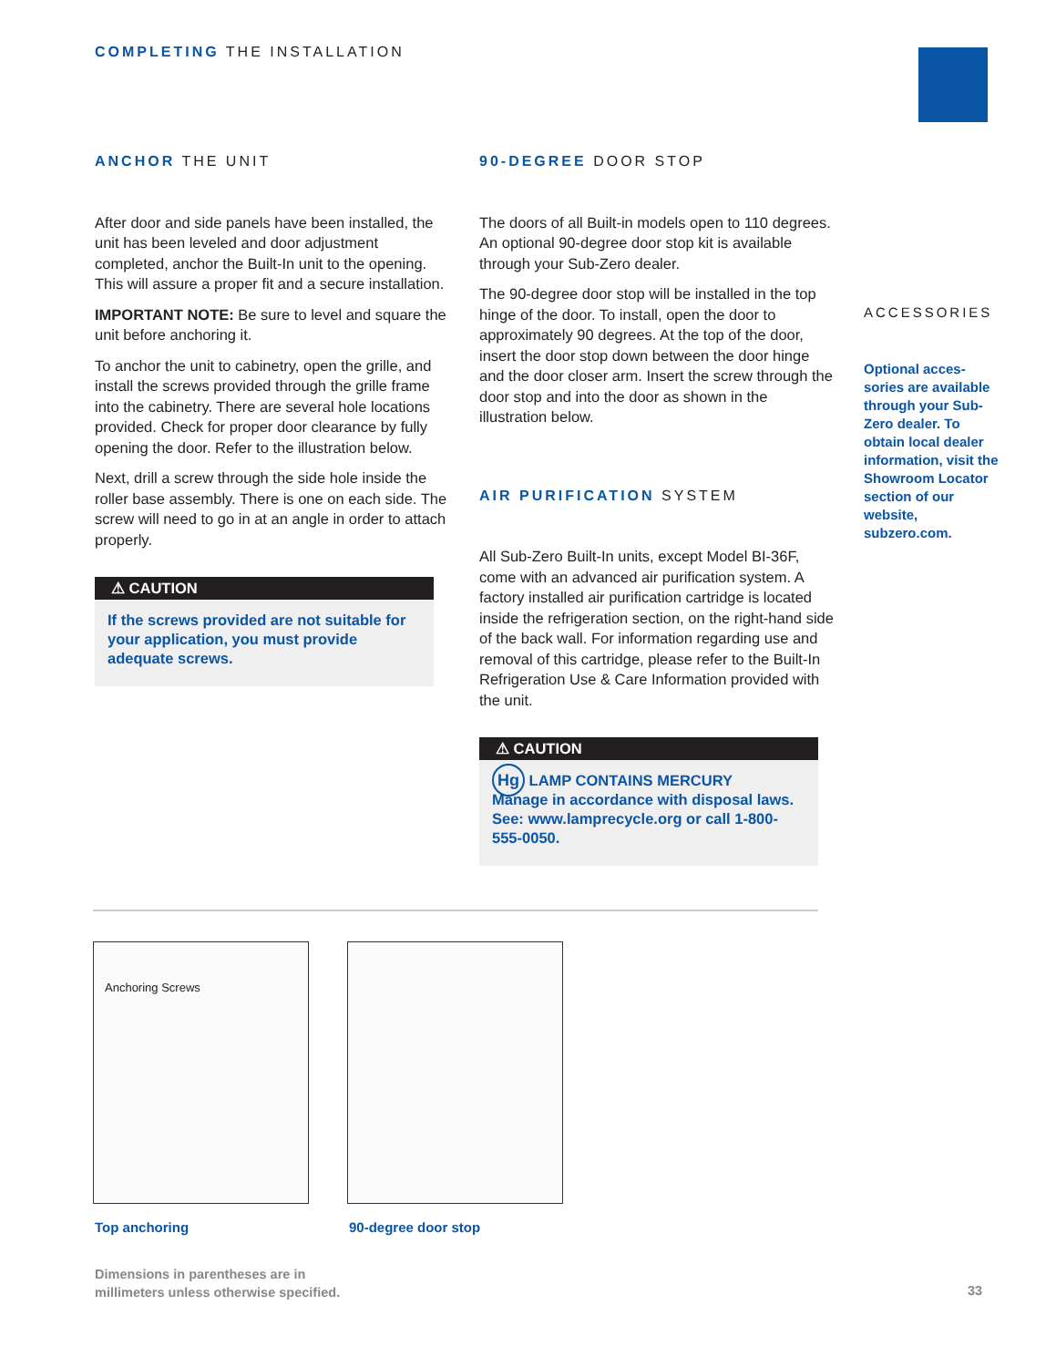COMPLETING THE INSTALLATION
ANCHOR THE UNIT
After door and side panels have been installed, the unit has been leveled and door adjustment completed, anchor the Built-In unit to the opening. This will assure a proper fit and a secure installation.
IMPORTANT NOTE: Be sure to level and square the unit before anchoring it.
To anchor the unit to cabinetry, open the grille, and install the screws provided through the grille frame into the cabinetry. There are several hole locations provided. Check for proper door clearance by fully opening the door. Refer to the illustration below.
Next, drill a screw through the side hole inside the roller base assembly. There is one on each side. The screw will need to go in at an angle in order to attach properly.
⚠ CAUTION
If the screws provided are not suitable for your application, you must provide adequate screws.
90-DEGREE DOOR STOP
The doors of all Built-in models open to 110 degrees. An optional 90-degree door stop kit is available through your Sub-Zero dealer.
The 90-degree door stop will be installed in the top hinge of the door. To install, open the door to approximately 90 degrees. At the top of the door, insert the door stop down between the door hinge and the door closer arm. Insert the screw through the door stop and into the door as shown in the illustration below.
AIR PURIFICATION SYSTEM
All Sub-Zero Built-In units, except Model BI-36F, come with an advanced air purification system. A factory installed air purification cartridge is located inside the refrigeration section, on the right-hand side of the back wall. For information regarding use and removal of this cartridge, please refer to the Built-In Refrigeration Use & Care Information provided with the unit.
⚠ CAUTION
Hg LAMP CONTAINS MERCURY
Manage in accordance with disposal laws. See: www.lamprecycle.org or call 1-800-555-0050.
ACCESSORIES
Optional acces-sories are available through your Sub-Zero dealer. To obtain local dealer information, visit the Showroom Locator section of our website, subzero.com.
Anchoring Screws
Top anchoring 90-degree door stop
Dimensions in parentheses are in
millimeters unless otherwise specified.
33